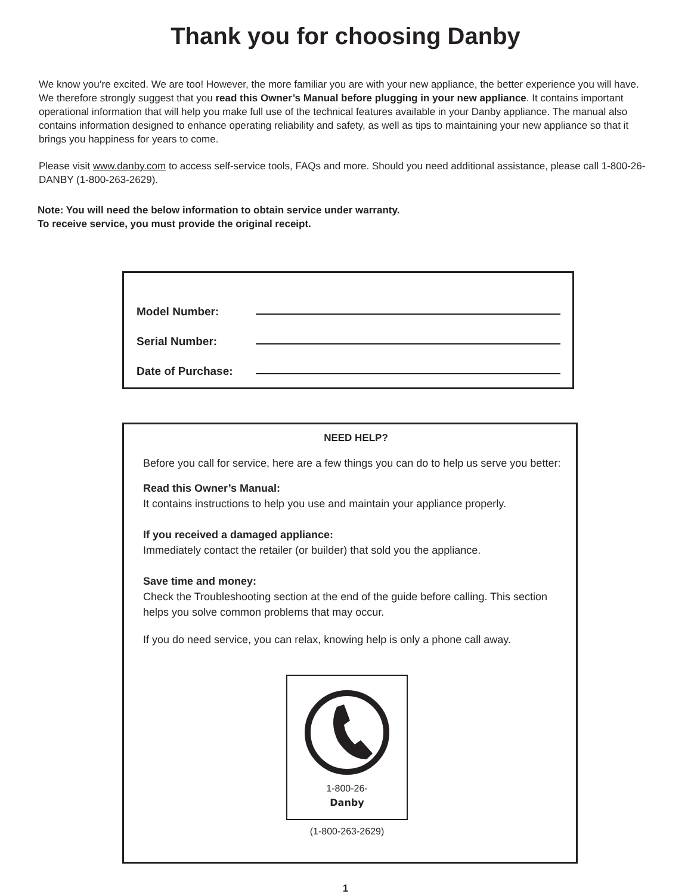Thank you for choosing Danby
We know you’re excited. We are too! However, the more familiar you are with your new appliance, the better experience you will have. We therefore strongly suggest that you read this Owner’s Manual before plugging in your new appliance. It contains important operational information that will help you make full use of the technical features available in your Danby appliance. The manual also contains information designed to enhance operating reliability and safety, as well as tips to maintaining your new appliance so that it brings you happiness for years to come.
Please visit www.danby.com to access self-service tools, FAQs and more. Should you need additional assistance, please call 1-800-26-DANBY (1-800-263-2629).
Note: You will need the below information to obtain service under warranty.
To receive service, you must provide the original receipt.
Model Number:
Serial Number:
Date of Purchase:
NEED HELP?
Before you call for service, here are a few things you can do to help us serve you better:
Read this Owner’s Manual:
It contains instructions to help you use and maintain your appliance properly.
If you received a damaged appliance:
Immediately contact the retailer (or builder) that sold you the appliance.
Save time and money:
Check the Troubleshooting section at the end of the guide before calling. This section helps you solve common problems that may occur.
If you do need service, you can relax, knowing help is only a phone call away.
1-800-26-
Danby
(1-800-263-2629)
1